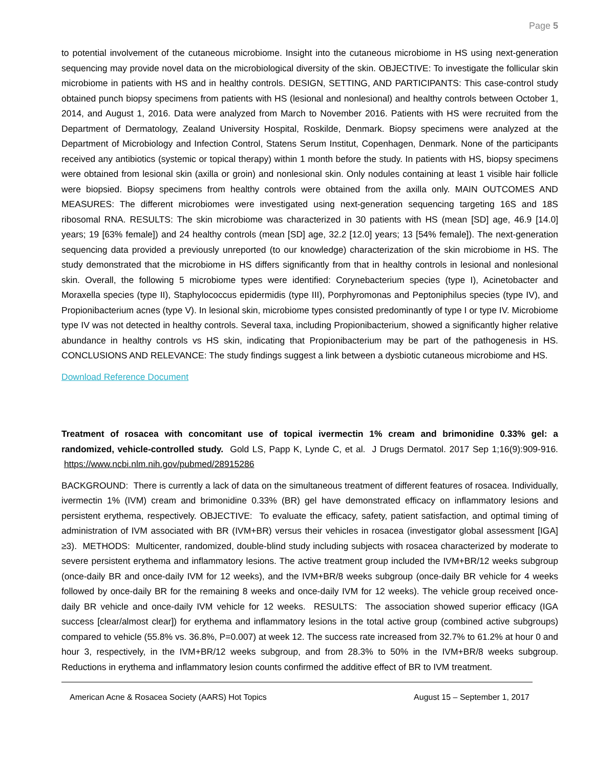Page 5
to potential involvement of the cutaneous microbiome. Insight into the cutaneous microbiome in HS using next-generation sequencing may provide novel data on the microbiological diversity of the skin. OBJECTIVE: To investigate the follicular skin microbiome in patients with HS and in healthy controls. DESIGN, SETTING, AND PARTICIPANTS: This case-control study obtained punch biopsy specimens from patients with HS (lesional and nonlesional) and healthy controls between October 1, 2014, and August 1, 2016. Data were analyzed from March to November 2016. Patients with HS were recruited from the Department of Dermatology, Zealand University Hospital, Roskilde, Denmark. Biopsy specimens were analyzed at the Department of Microbiology and Infection Control, Statens Serum Institut, Copenhagen, Denmark. None of the participants received any antibiotics (systemic or topical therapy) within 1 month before the study. In patients with HS, biopsy specimens were obtained from lesional skin (axilla or groin) and nonlesional skin. Only nodules containing at least 1 visible hair follicle were biopsied. Biopsy specimens from healthy controls were obtained from the axilla only. MAIN OUTCOMES AND MEASURES: The different microbiomes were investigated using next-generation sequencing targeting 16S and 18S ribosomal RNA. RESULTS: The skin microbiome was characterized in 30 patients with HS (mean [SD] age, 46.9 [14.0] years; 19 [63% female]) and 24 healthy controls (mean [SD] age, 32.2 [12.0] years; 13 [54% female]). The next-generation sequencing data provided a previously unreported (to our knowledge) characterization of the skin microbiome in HS. The study demonstrated that the microbiome in HS differs significantly from that in healthy controls in lesional and nonlesional skin. Overall, the following 5 microbiome types were identified: Corynebacterium species (type I), Acinetobacter and Moraxella species (type II), Staphylococcus epidermidis (type III), Porphyromonas and Peptoniphilus species (type IV), and Propionibacterium acnes (type V). In lesional skin, microbiome types consisted predominantly of type I or type IV. Microbiome type IV was not detected in healthy controls. Several taxa, including Propionibacterium, showed a significantly higher relative abundance in healthy controls vs HS skin, indicating that Propionibacterium may be part of the pathogenesis in HS. CONCLUSIONS AND RELEVANCE: The study findings suggest a link between a dysbiotic cutaneous microbiome and HS.
Download Reference Document
Treatment of rosacea with concomitant use of topical ivermectin 1% cream and brimonidine 0.33% gel: a randomized, vehicle-controlled study. Gold LS, Papp K, Lynde C, et al. J Drugs Dermatol. 2017 Sep 1;16(9):909-916. https://www.ncbi.nlm.nih.gov/pubmed/28915286
BACKGROUND: There is currently a lack of data on the simultaneous treatment of different features of rosacea. Individually, ivermectin 1% (IVM) cream and brimonidine 0.33% (BR) gel have demonstrated efficacy on inflammatory lesions and persistent erythema, respectively. OBJECTIVE: To evaluate the efficacy, safety, patient satisfaction, and optimal timing of administration of IVM associated with BR (IVM+BR) versus their vehicles in rosacea (investigator global assessment [IGA] ≥3). METHODS: Multicenter, randomized, double-blind study including subjects with rosacea characterized by moderate to severe persistent erythema and inflammatory lesions. The active treatment group included the IVM+BR/12 weeks subgroup (once-daily BR and once-daily IVM for 12 weeks), and the IVM+BR/8 weeks subgroup (once-daily BR vehicle for 4 weeks followed by once-daily BR for the remaining 8 weeks and once-daily IVM for 12 weeks). The vehicle group received once-daily BR vehicle and once-daily IVM vehicle for 12 weeks. RESULTS: The association showed superior efficacy (IGA success [clear/almost clear]) for erythema and inflammatory lesions in the total active group (combined active subgroups) compared to vehicle (55.8% vs. 36.8%, P=0.007) at week 12. The success rate increased from 32.7% to 61.2% at hour 0 and hour 3, respectively, in the IVM+BR/12 weeks subgroup, and from 28.3% to 50% in the IVM+BR/8 weeks subgroup. Reductions in erythema and inflammatory lesion counts confirmed the additive effect of BR to IVM treatment.
American Acne & Rosacea Society (AARS) Hot Topics August 15 – September 1, 2017